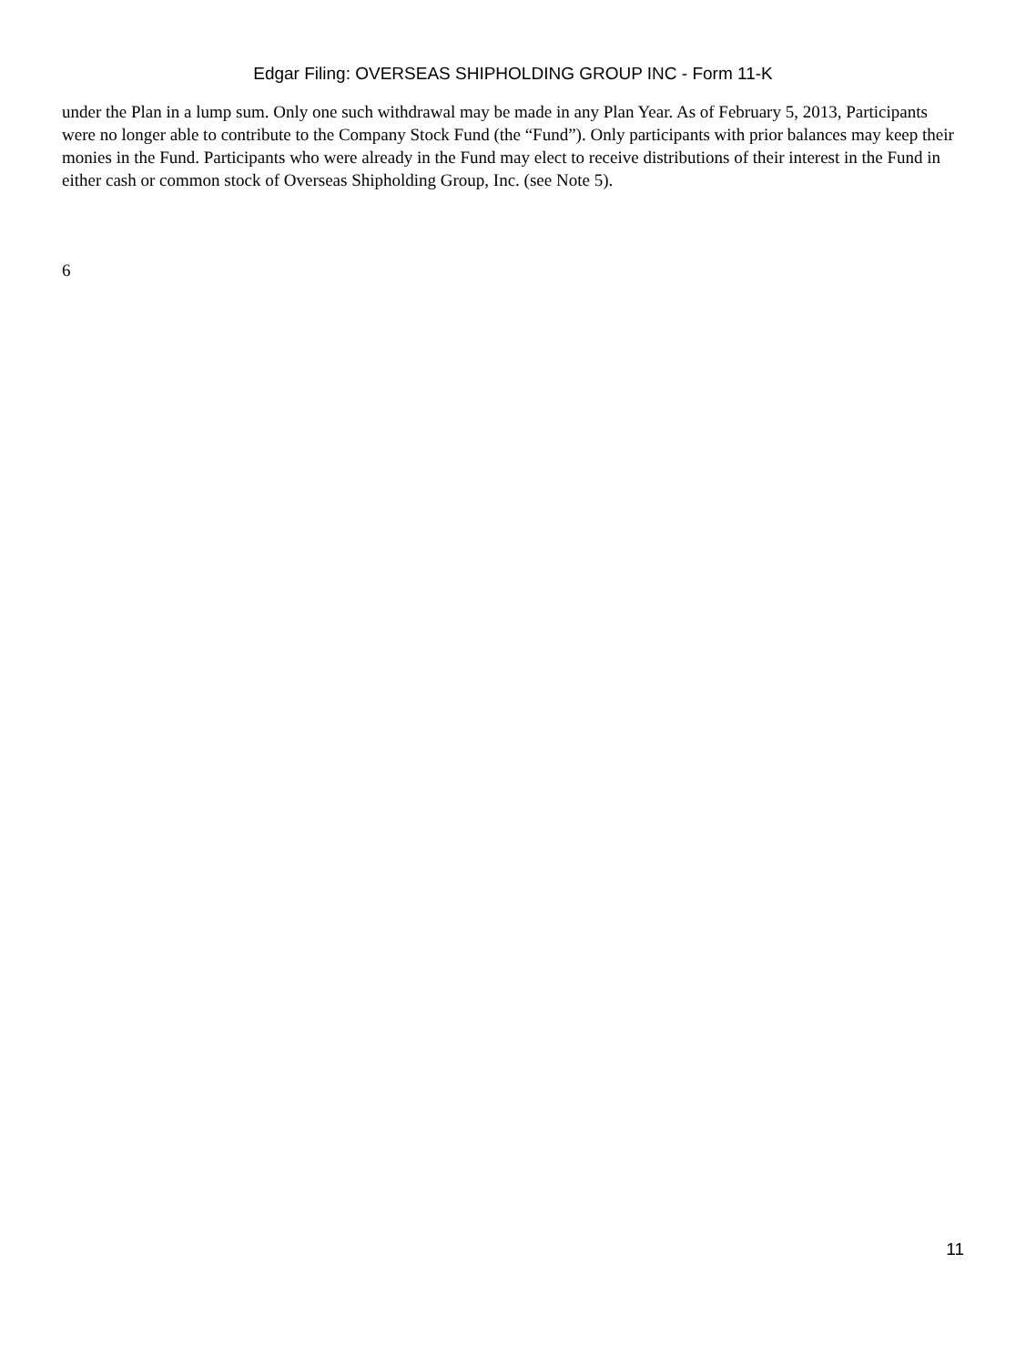Edgar Filing: OVERSEAS SHIPHOLDING GROUP INC - Form 11-K
under the Plan in a lump sum. Only one such withdrawal may be made in any Plan Year. As of February 5, 2013, Participants were no longer able to contribute to the Company Stock Fund (the “Fund”). Only participants with prior balances may keep their monies in the Fund. Participants who were already in the Fund may elect to receive distributions of their interest in the Fund in either cash or common stock of Overseas Shipholding Group, Inc. (see Note 5).
6
11